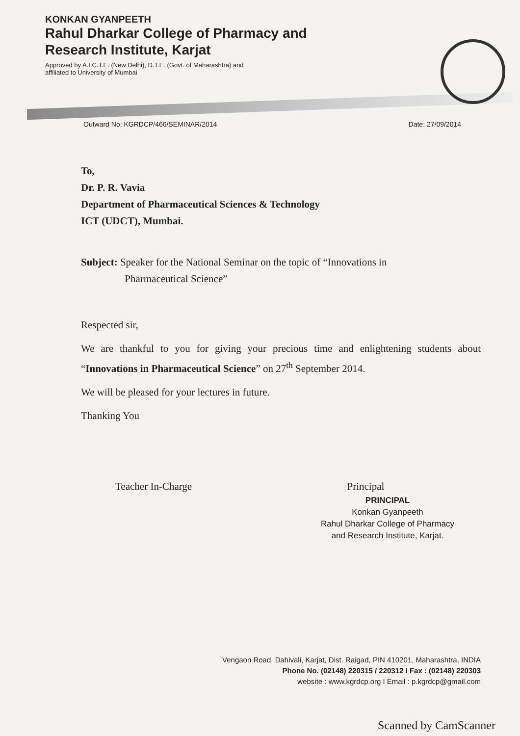KONKAN GYANPEETH
Rahul Dharkar College of Pharmacy and
Research Institute, Karjat
Approved by A.I.C.T.E. (New Delhi), D.T.E. (Govt. of Maharashtra) and
affiliated to University of Mumbai
Outward No: KGRDCP/466/SEMINAR/2014 Date: 27/09/2014
To,
Dr. P. R. Vavia
Department of Pharmaceutical Sciences & Technology
ICT (UDCT), Mumbai.
Subject: Speaker for the National Seminar on the topic of “Innovations in
Pharmaceutical Science”
Respected sir,
We are thankful to you for giving your precious time and enlightening students about “Innovations in Pharmaceutical Science” on 27<sup>th</sup> September 2014.
We will be pleased for your lectures in future.
Thanking You
Teacher In-Charge Principal
PRINCIPAL
Konkan Gyanpeeth
Rahul Dharkar College of Pharmacy
and Research Institute, Karjat.
Vengaon Road, Dahivali, Karjat, Dist. Raigad, PIN 410201, Maharashtra, INDIA
Phone No. (02148) 220315 / 220312 I Fax : (02148) 220303
website : www.kgrdcp.org I Email : p.kgrdcp@gmail.com
Scanned by CamScanner